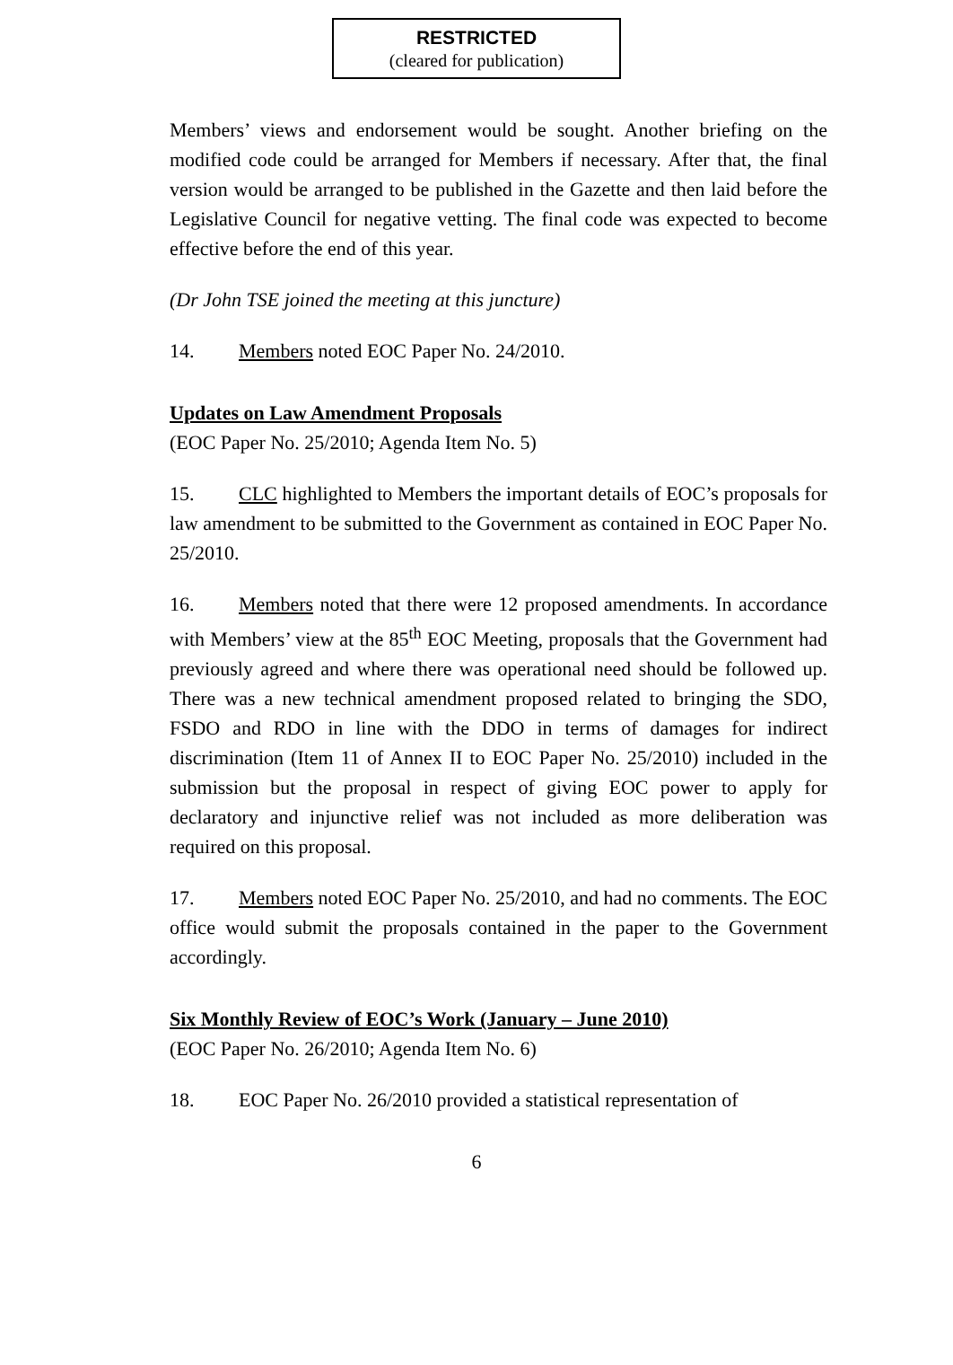RESTRICTED
(cleared for publication)
Members’ views and endorsement would be sought. Another briefing on the modified code could be arranged for Members if necessary. After that, the final version would be arranged to be published in the Gazette and then laid before the Legislative Council for negative vetting. The final code was expected to become effective before the end of this year.
(Dr John TSE joined the meeting at this juncture)
14. Members noted EOC Paper No. 24/2010.
Updates on Law Amendment Proposals
(EOC Paper No. 25/2010; Agenda Item No. 5)
15. CLC highlighted to Members the important details of EOC’s proposals for law amendment to be submitted to the Government as contained in EOC Paper No. 25/2010.
16. Members noted that there were 12 proposed amendments. In accordance with Members’ view at the 85<sup>th</sup> EOC Meeting, proposals that the Government had previously agreed and where there was operational need should be followed up. There was a new technical amendment proposed related to bringing the SDO, FSDO and RDO in line with the DDO in terms of damages for indirect discrimination (Item 11 of Annex II to EOC Paper No. 25/2010) included in the submission but the proposal in respect of giving EOC power to apply for declaratory and injunctive relief was not included as more deliberation was required on this proposal.
17. Members noted EOC Paper No. 25/2010, and had no comments. The EOC office would submit the proposals contained in the paper to the Government accordingly.
Six Monthly Review of EOC’s Work (January – June 2010)
(EOC Paper No. 26/2010; Agenda Item No. 6)
18. EOC Paper No. 26/2010 provided a statistical representation of
6